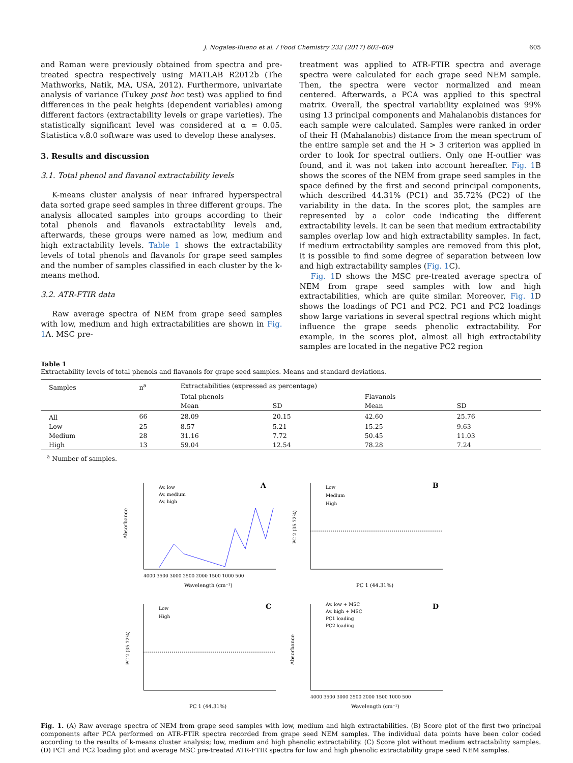J. Nogales-Bueno et al. / Food Chemistry 232 (2017) 602–609 605
and Raman were previously obtained from spectra and pre-treated spectra respectively using MATLAB R2012b (The Mathworks, Natik, MA, USA, 2012). Furthermore, univariate analysis of variance (Tukey post hoc test) was applied to find differences in the peak heights (dependent variables) among different factors (extractability levels or grape varieties). The statistically significant level was considered at α = 0.05. Statistica v.8.0 software was used to develop these analyses.
3. Results and discussion
3.1. Total phenol and flavanol extractability levels
K-means cluster analysis of near infrared hyperspectral data sorted grape seed samples in three different groups. The analysis allocated samples into groups according to their total phenols and flavanols extractability levels and, afterwards, these groups were named as low, medium and high extractability levels. Table 1 shows the extractability levels of total phenols and flavanols for grape seed samples and the number of samples classified in each cluster by the k-means method.
3.2. ATR-FTIR data
Raw average spectra of NEM from grape seed samples with low, medium and high extractabilities are shown in Fig. 1 A. MSC pre-
treatment was applied to ATR-FTIR spectra and average spectra were calculated for each grape seed NEM sample. Then, the spectra were vector normalized and mean centered. Afterwards, a PCA was applied to this spectral matrix. Overall, the spectral variability explained was 99% using 13 principal components and Mahalanobis distances for each sample were calculated. Samples were ranked in order of their H (Mahalanobis) distance from the mean spectrum of the entire sample set and the H > 3 criterion was applied in order to look for spectral outliers. Only one H-outlier was found, and it was not taken into account hereafter. Fig. 1 B shows the scores of the NEM from grape seed samples in the space defined by the first and second principal components, which described 44.31% (PC1) and 35.72% (PC2) of the variability in the data. In the scores plot, the samples are represented by a color code indicating the different extractability levels. It can be seen that medium extractability samples overlap low and high extractability samples. In fact, if medium extractability samples are removed from this plot, it is possible to find some degree of separation between low and high extractability samples (Fig. 1 C).
Fig. 1 D shows the MSC pre-treated average spectra of NEM from grape seed samples with low and high extractabilities, which are quite similar. Moreover, Fig. 1 D shows the loadings of PC1 and PC2. PC1 and PC2 loadings show large variations in several spectral regions which might influence the grape seeds phenolic extractability. For example, in the scores plot, almost all high extractability samples are located in the negative PC2 region
Table 1
Extractability levels of total phenols and flavanols for grape seed samples. Means and standard deviations.
| Samples | n<sup>a</sup> | Extractabilities (expressed as percentage) | | | |
| --- | --- | --- | --- | --- | --- |
| | | Total phenols | | Flavanols | |
| | | Mean | SD | Mean | SD |
| All | 66 | 28.09 | 20.15 | 42.60 | 25.76 |
| Low | 25 | 8.57 | 5.21 | 15.25 | 9.63 |
| Medium | 28 | 31.16 | 7.72 | 50.45 | 11.03 |
| High | 13 | 59.04 | 12.54 | 78.28 | 7.24 |
<sup>a</sup> Number of samples.
A
Av. low
Av. medium
Av. high
Absorbance
4000 3500 3000 2500 2000 1500 1000 500
Wavelength (cm⁻¹)
B
Low
Medium
High
PC 2 (35.72%)
PC 1 (44.31%)
C
Low
High
PC 2 (35.72%)
PC 1 (44.31%)
D
Av. low + MSC
Av. high + MSC
PC1 loading
PC2 loading
Absorbance
4000 3500 3000 2500 2000 1500 1000 500
Wavelength (cm⁻¹)
Fig. 1. (A) Raw average spectra of NEM from grape seed samples with low, medium and high extractabilities. (B) Score plot of the first two principal components after PCA performed on ATR-FTIR spectra recorded from grape seed NEM samples. The individual data points have been color coded according to the results of k-means cluster analysis; low, medium and high phenolic extractability. (C) Score plot without medium extractability samples. (D) PC1 and PC2 loading plot and average MSC pre-treated ATR-FTIR spectra for low and high phenolic extractability grape seed NEM samples.